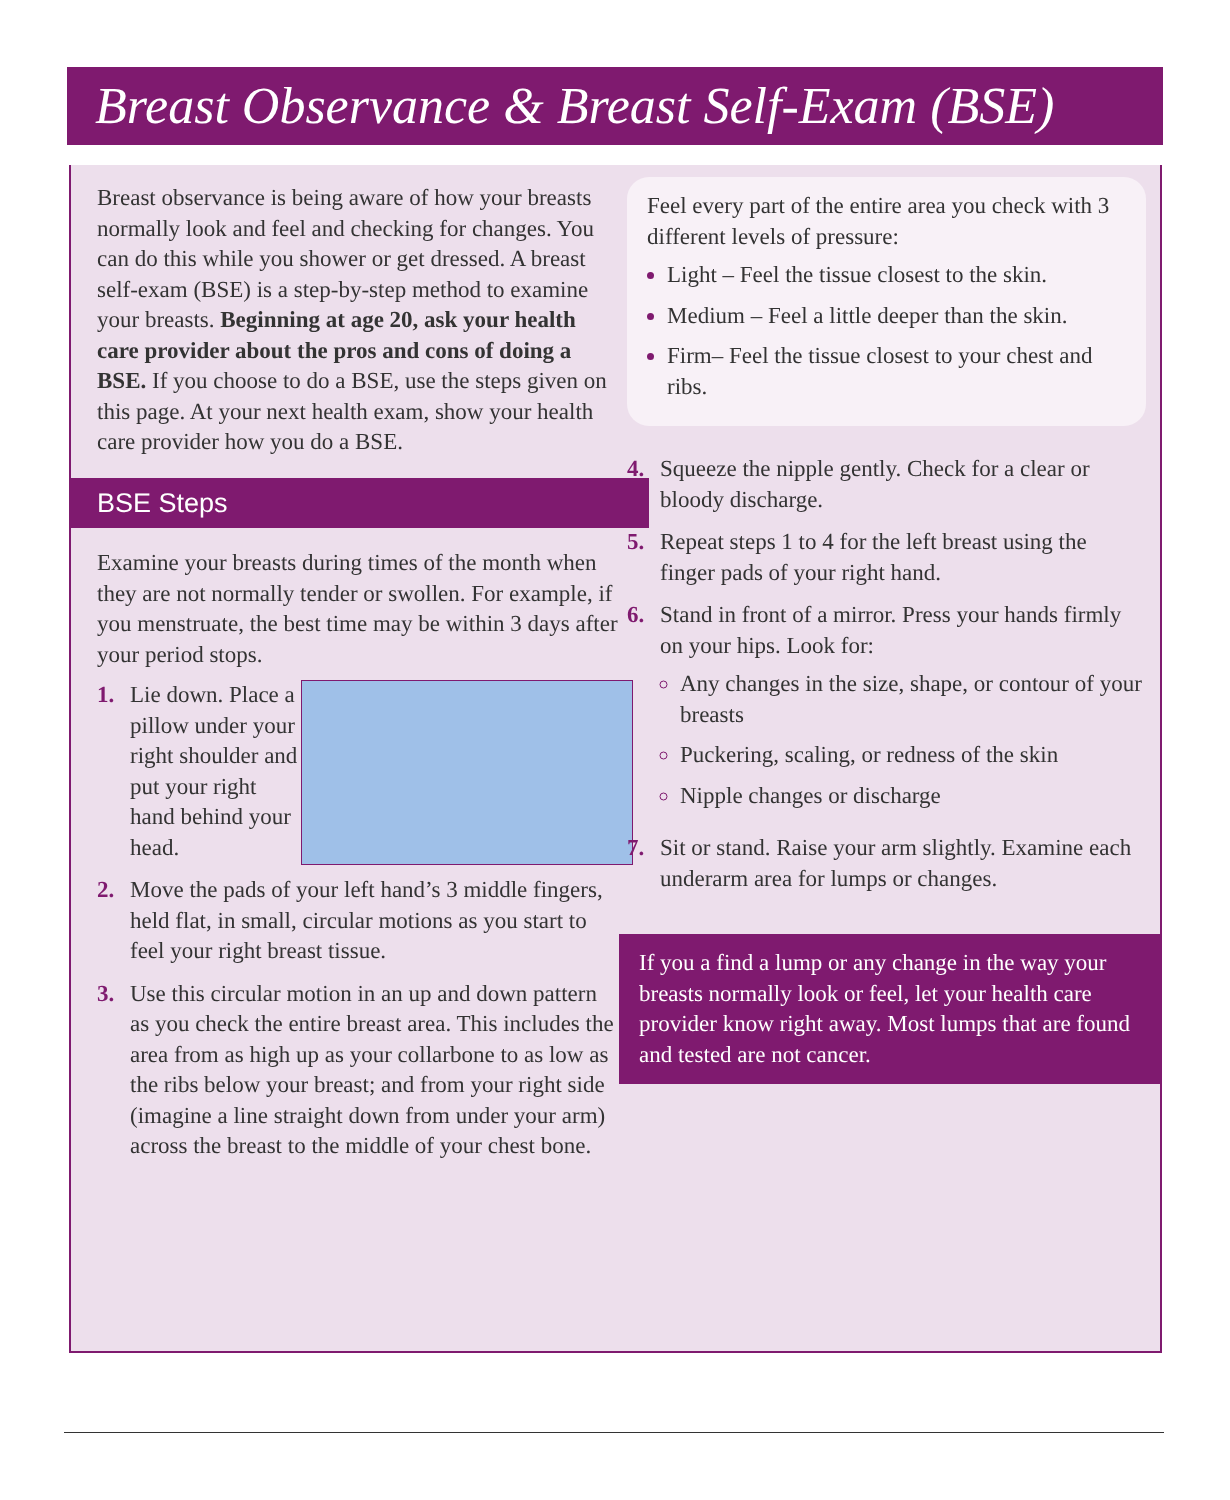Breast Observance & Breast Self-Exam (BSE)
Breast observance is being aware of how your breasts normally look and feel and checking for changes. You can do this while you shower or get dressed. A breast self-exam (BSE) is a step-by-step method to examine your breasts. Beginning at age 20, ask your health care provider about the pros and cons of doing a BSE. If you choose to do a BSE, use the steps given on this page. At your next health exam, show your health care provider how you do a BSE.
BSE Steps
Examine your breasts during times of the month when they are not normally tender or swollen. For example, if you menstruate, the best time may be within 3 days after your period stops.
1. Lie down. Place a pillow under your right shoulder and put your right hand behind your head.
2. Move the pads of your left hand’s 3 middle fingers, held flat, in small, circular motions as you start to feel your right breast tissue.
3. Use this circular motion in an up and down pattern as you check the entire breast area. This includes the area from as high up as your collarbone to as low as the ribs below your breast; and from your right side (imagine a line straight down from under your arm) across the breast to the middle of your chest bone.
Feel every part of the entire area you check with 3 different levels of pressure:
Light – Feel the tissue closest to the skin.
Medium – Feel a little deeper than the skin.
Firm– Feel the tissue closest to your chest and ribs.
4. Squeeze the nipple gently. Check for a clear or bloody discharge.
5. Repeat steps 1 to 4 for the left breast using the finger pads of your right hand.
6. Stand in front of a mirror. Press your hands firmly on your hips. Look for:
Any changes in the size, shape, or contour of your breasts
Puckering, scaling, or redness of the skin
Nipple changes or discharge
7. Sit or stand. Raise your arm slightly. Examine each underarm area for lumps or changes.
If you a find a lump or any change in the way your breasts normally look or feel, let your health care provider know right away. Most lumps that are found and tested are not cancer.